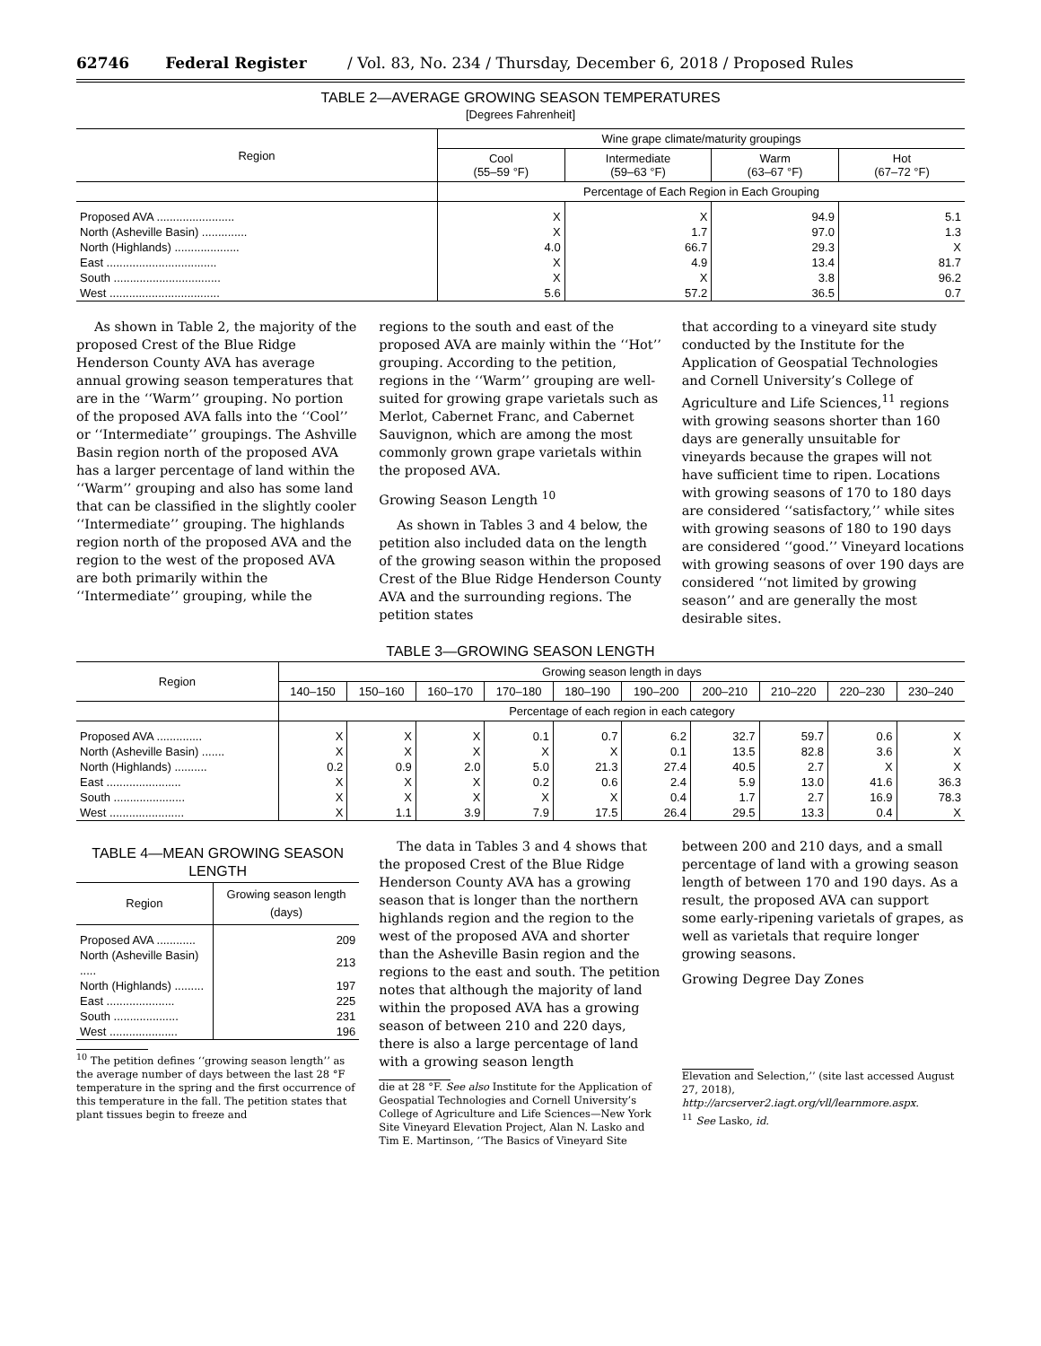62746 Federal Register / Vol. 83, No. 234 / Thursday, December 6, 2018 / Proposed Rules
TABLE 2—AVERAGE GROWING SEASON TEMPERATURES
[Degrees Fahrenheit]
| Region | Wine grape climate/maturity groupings | | | |
| --- | --- | --- | --- | --- |
| | Cool (55–59 °F) | Intermediate (59–63 °F) | Warm (63–67 °F) | Hot (67–72 °F) |
| | Percentage of Each Region in Each Grouping | | | |
| Proposed AVA ........................ | X | X | 94.9 | 5.1 |
| North (Asheville Basin) .............. | X | 1.7 | 97.0 | 1.3 |
| North (Highlands) .................... | 4.0 | 66.7 | 29.3 | X |
| East .................................. | X | 4.9 | 13.4 | 81.7 |
| South ................................. | X | X | 3.8 | 96.2 |
| West .................................. | 5.6 | 57.2 | 36.5 | 0.7 |
As shown in Table 2, the majority of the proposed Crest of the Blue Ridge Henderson County AVA has average annual growing season temperatures that are in the ‘‘Warm’’ grouping. No portion of the proposed AVA falls into the ‘‘Cool’’ or ‘‘Intermediate’’ groupings. The Ashville Basin region north of the proposed AVA has a larger percentage of land within the ‘‘Warm’’ grouping and also has some land that can be classified in the slightly cooler ‘‘Intermediate’’ grouping. The highlands region north of the proposed AVA and the region to the west of the proposed AVA are both primarily within the ‘‘Intermediate’’ grouping, while the
regions to the south and east of the proposed AVA are mainly within the ‘‘Hot’’ grouping. According to the petition, regions in the ‘‘Warm’’ grouping are well-suited for growing grape varietals such as Merlot, Cabernet Franc, and Cabernet Sauvignon, which are among the most commonly grown grape varietals within the proposed AVA.
Growing Season Length <sup>10</sup>
As shown in Tables 3 and 4 below, the petition also included data on the length of the growing season within the proposed Crest of the Blue Ridge Henderson County AVA and the surrounding regions. The petition states
that according to a vineyard site study conducted by the Institute for the Application of Geospatial Technologies and Cornell University’s College of Agriculture and Life Sciences,<sup>11</sup> regions with growing seasons shorter than 160 days are generally unsuitable for vineyards because the grapes will not have sufficient time to ripen. Locations with growing seasons of 170 to 180 days are considered ‘‘satisfactory,’’ while sites with growing seasons of 180 to 190 days are considered ‘‘good.’’ Vineyard locations with growing seasons of over 190 days are considered ‘‘not limited by growing season’’ and are generally the most desirable sites.
TABLE 3—GROWING SEASON LENGTH
| Region | Growing season length in days | | | | | | | | | |
| --- | --- | --- | --- | --- | --- | --- | --- | --- | --- | --- |
| | 140–150 | 150–160 | 160–170 | 170–180 | 180–190 | 190–200 | 200–210 | 210–220 | 220–230 | 230–240 |
| | Percentage of each region in each category | | | | | | | | | |
| Proposed AVA .............. | X | X | X | 0.1 | 0.7 | 6.2 | 32.7 | 59.7 | 0.6 | X |
| North (Asheville Basin) ....... | X | X | X | X | X | 0.1 | 13.5 | 82.8 | 3.6 | X |
| North (Highlands) .......... | 0.2 | 0.9 | 2.0 | 5.0 | 21.3 | 27.4 | 40.5 | 2.7 | X | X |
| East ....................... | X | X | X | 0.2 | 0.6 | 2.4 | 5.9 | 13.0 | 41.6 | 36.3 |
| South ...................... | X | X | X | X | X | 0.4 | 1.7 | 2.7 | 16.9 | 78.3 |
| West ....................... | X | 1.1 | 3.9 | 7.9 | 17.5 | 26.4 | 29.5 | 13.3 | 0.4 | X |
TABLE 4—MEAN GROWING SEASON LENGTH
| Region | Growing season length (days) |
| --- | --- |
| Proposed AVA ............ | 209 |
| North (Asheville Basin) ..... | 213 |
| North (Highlands) ......... | 197 |
| East ..................... | 225 |
| South .................... | 231 |
| West ..................... | 196 |
<sup>10</sup> The petition defines ‘‘growing season length’’ as the average number of days between the last 28 °F temperature in the spring and the first occurrence of this temperature in the fall. The petition states that plant tissues begin to freeze and
The data in Tables 3 and 4 shows that the proposed Crest of the Blue Ridge Henderson County AVA has a growing season that is longer than the northern highlands region and the region to the west of the proposed AVA and shorter than the Asheville Basin region and the regions to the east and south. The petition notes that although the majority of land within the proposed AVA has a growing season of between 210 and 220 days, there is also a large percentage of land with a growing season length
die at 28 °F. See also Institute for the Application of Geospatial Technologies and Cornell University’s College of Agriculture and Life Sciences—New York Site Vineyard Elevation Project, Alan N. Lasko and Tim E. Martinson, ‘‘The Basics of Vineyard Site
between 200 and 210 days, and a small percentage of land with a growing season length of between 170 and 190 days. As a result, the proposed AVA can support some early-ripening varietals of grapes, as well as varietals that require longer growing seasons.
Growing Degree Day Zones
Elevation and Selection,’’ (site last accessed August 27, 2018), http://arcserver2.iagt.org/vll/learnmore.aspx.
<sup>11</sup> See Lasko, id.